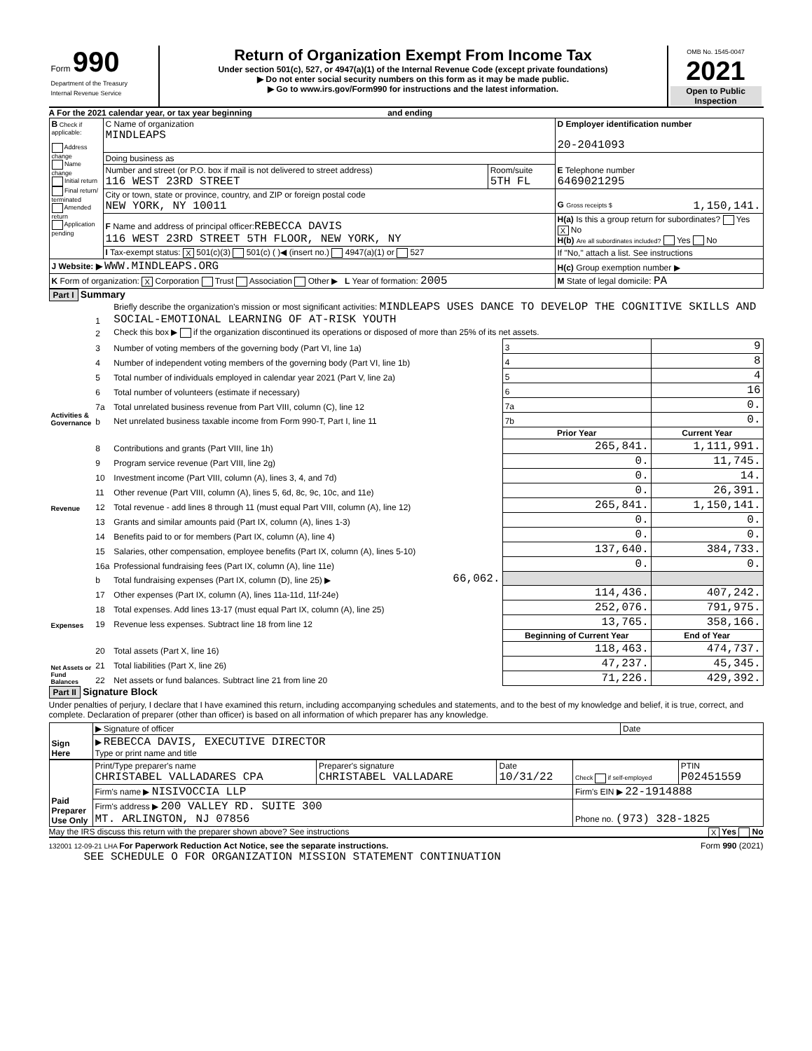| Form 990 Department of the Treasury Internal Revenue Service | Return of Organization Exempt From Income Tax Under section 501(c), 527, or 4947(a)(1) of the Internal Revenue Code (except private foundations) ▶ Do not enter social security numbers on this form as it may be made public. ▶ Go to www.irs.gov/Form990 for instructions and the latest information. | OMB No. 1545-0047 2021 Open to Public Inspection |
A For the 2021 calendar year, or tax year beginning and ending
| B Check if applicable: Address change Name change Initial return Final return/ terminated Amended return Application pending | C Name of organization MINDLEAPS | | D Employer identification number 20-2041093 |
| | Doing business as | | E Telephone number 6469021295 |
| | Number and street (or P.O. box if mail is not delivered to street address) 116 WEST 23RD STREET | Room/suite 5TH FL | |
| | City or town, state or province, country, and ZIP or foreign postal code NEW YORK, NY 10011 | | G Gross receipts $ 1,150,141. |
| | F Name and address of principal officer: REBECCA DAVIS 116 WEST 23RD STREET 5TH FLOOR, NEW YORK, NY | | H(a) Is this a group return for subordinates? Yes X No H(b) Are all subordinates included? Yes No |
| | I Tax-exempt status: X 501(c)(3) 501(c) ( )◀ (insert no.) 4947(a)(1) or 527 | | If "No," attach a list. See instructions |
| J Website: ▶ WWW.MINDLEAPS.ORG | | | H(c) Group exemption number ▶ |
| K Form of organization: X Corporation Trust Association Other ▶ L Year of formation: 2005 | | | M State of legal domicile: PA |
Part I Summary
| Activities & Governance | 1 | Briefly describe the organization’s mission or most significant activities: MINDLEAPS USES DANCE TO DEVELOP THE COGNITIVE SKILLS AND SOCIAL-EMOTIONAL LEARNING OF AT-RISK YOUTH | | | | |
| | 2 | Check this box ▶ if the organization discontinued its operations or disposed of more than 25% of its net assets. | | | | |
| | 3 | Number of voting members of the governing body (Part VI, line 1a) | | | 3 | 9 |
| | 4 | Number of independent voting members of the governing body (Part VI, line 1b) | | | 4 | 8 |
| | 5 | Total number of individuals employed in calendar year 2021 (Part V, line 2a) | | | 5 | 4 |
| | 6 | Total number of volunteers (estimate if necessary) | | | 6 | 16 |
| | 7a | Total unrelated business revenue from Part VIII, column (C), line 12 | | | 7a | 0. |
| | b | Net unrelated business taxable income from Form 990-T, Part I, line 11 | | | 7b | 0. |
| | | | | Prior Year | | Current Year |
| Revenue | 8 | Contributions and grants (Part VIII, line 1h) | | 265,841. | | 1,111,991. |
| | 9 | Program service revenue (Part VIII, line 2g) | | 0. | | 11,745. |
| | 10 | Investment income (Part VIII, column (A), lines 3, 4, and 7d) | | 0. | | 14. |
| | 11 | Other revenue (Part VIII, column (A), lines 5, 6d, 8c, 9c, 10c, and 11e) | | 0. | | 26,391. |
| | 12 | Total revenue - add lines 8 through 11 (must equal Part VIII, column (A), line 12) | | 265,841. | | 1,150,141. |
| Expenses | 13 | Grants and similar amounts paid (Part IX, column (A), lines 1-3) | | 0. | | 0. |
| | 14 | Benefits paid to or for members (Part IX, column (A), line 4) | | 0. | | 0. |
| | 15 | Salaries, other compensation, employee benefits (Part IX, column (A), lines 5-10) | | 137,640. | | 384,733. |
| | 16a | Professional fundraising fees (Part IX, column (A), line 11e) | | 0. | | 0. |
| | b | Total fundraising expenses (Part IX, column (D), line 25) ▶ | 66,062. | | | |
| | 17 | Other expenses (Part IX, column (A), lines 11a-11d, 11f-24e) | | 114,436. | | 407,242. |
| | 18 | Total expenses. Add lines 13-17 (must equal Part IX, column (A), line 25) | | 252,076. | | 791,975. |
| | 19 | Revenue less expenses. Subtract line 18 from line 12 | | 13,765. | | 358,166. |
| Net Assets or Fund Balances | | | | Beginning of Current Year | | End of Year |
| | 20 | Total assets (Part X, line 16) | | 118,463. | | 474,737. |
| | 21 | Total liabilities (Part X, line 26) | | 47,237. | | 45,345. |
| | 22 | Net assets or fund balances. Subtract line 21 from line 20 | | 71,226. | | 429,392. |
Part II Signature Block
Under penalties of perjury, I declare that I have examined this return, including accompanying schedules and statements, and to the best of my knowledge and belief, it is true, correct, and complete. Declaration of preparer (other than officer) is based on all information of which preparer has any knowledge.
| Sign Here | ▶ Signature of officer | Date |
| | ▶ REBECCA DAVIS, EXECUTIVE DIRECTOR Type or print name and title | |
| Paid Preparer Use Only | Print/Type preparer's name CHRISTABEL VALLADARES CPA | Preparer's signature CHRISTABEL VALLADARE | Date 10/31/22 | Check if self-employed | PTIN P02451559 |
| | Firm's name ▶ NISIVOCCIA LLP | | | Firm's EIN ▶ 22-1914888 | |
| | Firm's address ▶ 200 VALLEY RD. SUITE 300 MT. ARLINGTON, NJ 07856 | | | Phone no. (973) 328-1825 | |
May the IRS discuss this return with the preparer shown above? See instructions X Yes No
132001 12-09-21 LHA For Paperwork Reduction Act Notice, see the separate instructions. Form 990 (2021)
SEE SCHEDULE O FOR ORGANIZATION MISSION STATEMENT CONTINUATION